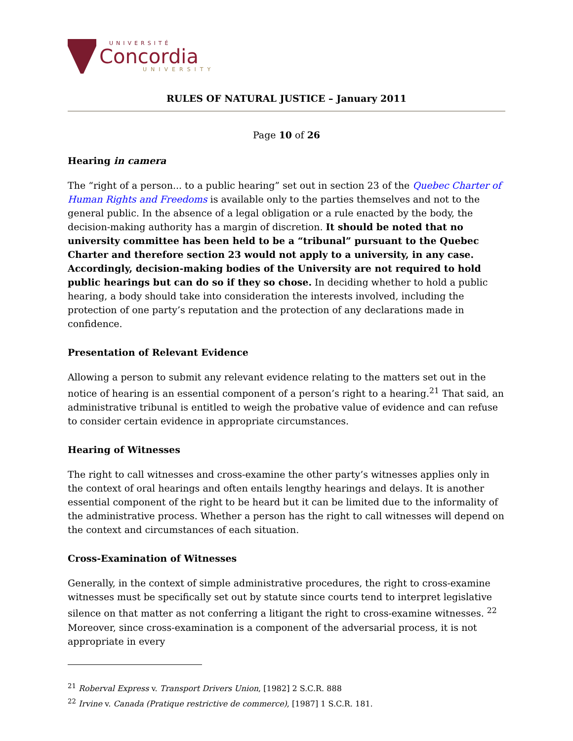UNIVERSITÉ
Concordia
UNIVERSITY
RULES OF NATURAL JUSTICE – January 2011
Page 10 of 26
Hearing in camera
The “right of a person... to a public hearing” set out in section 23 of the Quebec Charter of Human Rights and Freedoms is available only to the parties themselves and not to the general public. In the absence of a legal obligation or a rule enacted by the body, the decision-making authority has a margin of discretion. It should be noted that no university committee has been held to be a “tribunal” pursuant to the Quebec Charter and therefore section 23 would not apply to a university, in any case. Accordingly, decision-making bodies of the University are not required to hold public hearings but can do so if they so chose. In deciding whether to hold a public hearing, a body should take into consideration the interests involved, including the protection of one party’s reputation and the protection of any declarations made in confidence.
Presentation of Relevant Evidence
Allowing a person to submit any relevant evidence relating to the matters set out in the notice of hearing is an essential component of a person’s right to a hearing.<sup>21</sup> That said, an administrative tribunal is entitled to weigh the probative value of evidence and can refuse to consider certain evidence in appropriate circumstances.
Hearing of Witnesses
The right to call witnesses and cross-examine the other party’s witnesses applies only in the context of oral hearings and often entails lengthy hearings and delays. It is another essential component of the right to be heard but it can be limited due to the informality of the administrative process. Whether a person has the right to call witnesses will depend on the context and circumstances of each situation.
Cross-Examination of Witnesses
Generally, in the context of simple administrative procedures, the right to cross-examine witnesses must be specifically set out by statute since courts tend to interpret legislative silence on that matter as not conferring a litigant the right to cross-examine witnesses. <sup>22</sup> Moreover, since cross-examination is a component of the adversarial process, it is not appropriate in every
<sup>21</sup> Roberval Express v. Transport Drivers Union, [1982] 2 S.C.R. 888
<sup>22</sup> Irvine v. Canada (Pratique restrictive de commerce), [1987] 1 S.C.R. 181.